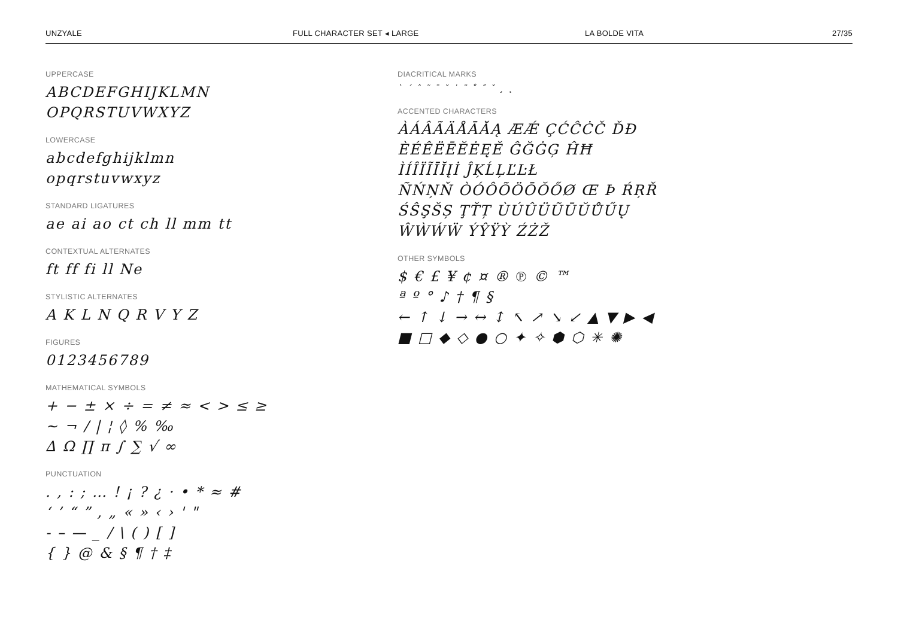UNZYALE FULL CHARACTER SET ◂ LARGE LA BOLDE VITA 27/35
UPPERCASE
ABCDEFGHIJKLMN
OPQRSTUVWXYZ
LOWERCASE
abcdefghijklmn
opqrstuvwxyz
STANDARD LIGATURES
ae ai ao ct ch ll mm tt
CONTEXTUAL ALTERNATES
ft ff fi ll Ne
STYLISTIC ALTERNATES
A K L N Q R V Y Z
FIGURES
0123456789
MATHEMATICAL SYMBOLS
+ − ± × ÷ = ≠ ≈ < > ≤ ≥
~ ¬ / | ¦ ◊ % ‰
∆ Ω ∏ π ∫ ∑ √ ∞
PUNCTUATION
. , : ; … ! ¡ ? ¿ · • * ≈ #
‘ ’ “ ” ‚ „ « » ‹ › ' "
- – — _ / \ ( ) [ ]
{ } @ & § ¶ † ‡
DIACRITICAL MARKS
` ´ ˆ ˜ ¯ ˘ ˙ ¨ ˚ ˝ ˇ ¸ ˛
ACCENTED CHARACTERS
ÀÁÂÃÄÅĀĂĄ ÆǼ ÇĆĈĊČ ĎĐ
ÈÉÊËĒĔĖĘĚ ĜĞĠĢ ĤĦ
ÌÍÎÏĨĪĬĮİ ĴĶĹĻĽĿŁ
ÑŃŅŇ ÒÓÔÕÖŌŎŐØ Œ Þ ŔŖŘ
ŚŜŞŠȘ ŢŤȚ ÙÚÛÜŨŪŬŮŰŲ
ŴẀẂẄ ÝŶŸỲ ŹŻŽ
OTHER SYMBOLS
$ € £ ¥ ¢ ¤ ® ℗ © ™
ª º ° ♪ † ¶ §
← ↑ ↓ → ↔ ↕ ↖ ↗ ↘ ↙ ▲ ▼ ▶ ◀
■ □ ◆ ◇ ● ○ ✦ ✧ ⬢ ⬡ ✳ ✺